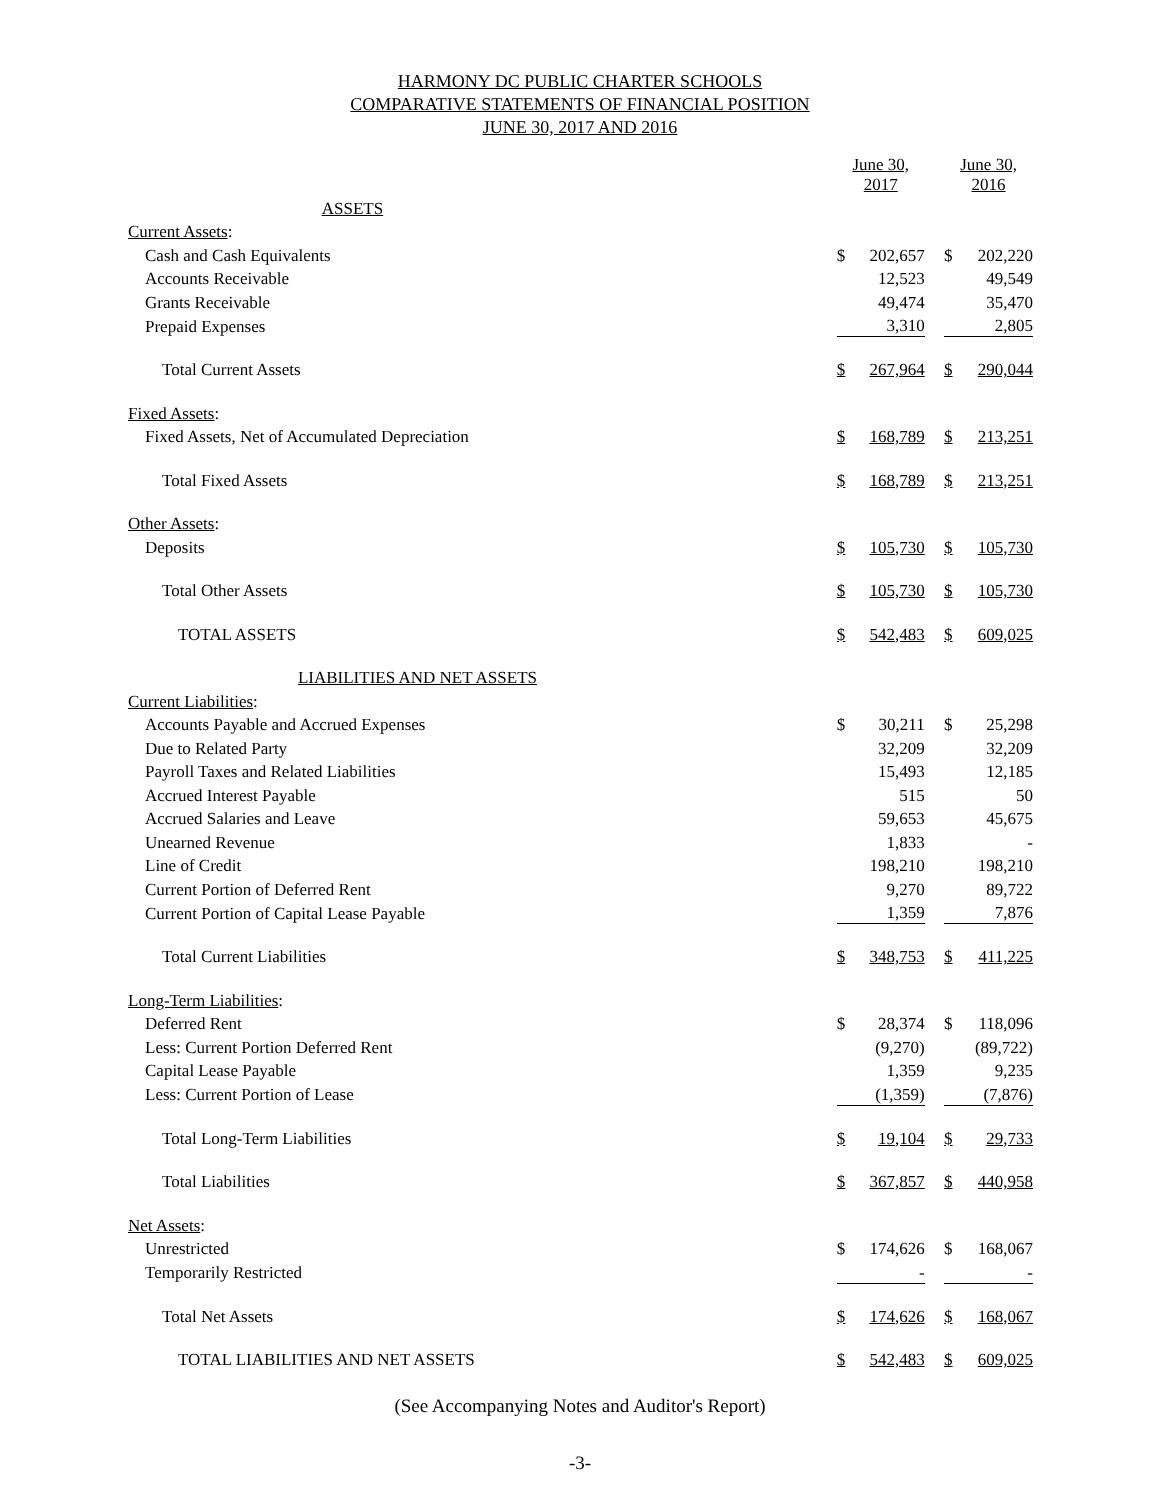HARMONY DC PUBLIC CHARTER SCHOOLS
COMPARATIVE STATEMENTS OF FINANCIAL POSITION
JUNE 30, 2017 AND 2016
| | June 30, 2017 | | | June 30, 2016 | |
| ASSETS | | | | | |
| Current Assets : | | | | | |
| Cash and Cash Equivalents | $ | 202,657 | | $ | 202,220 |
| Accounts Receivable | | 12,523 | | | 49,549 |
| Grants Receivable | | 49,474 | | | 35,470 |
| Prepaid Expenses | | 3,310 | | | 2,805 |
| Total Current Assets | $ | 267,964 | | $ | 290,044 |
| Fixed Assets : | | | | | |
| Fixed Assets, Net of Accumulated Depreciation | $ | 168,789 | | $ | 213,251 |
| Total Fixed Assets | $ | 168,789 | | $ | 213,251 |
| Other Assets : | | | | | |
| Deposits | $ | 105,730 | | $ | 105,730 |
| Total Other Assets | $ | 105,730 | | $ | 105,730 |
| TOTAL ASSETS | $ | 542,483 | | $ | 609,025 |
| LIABILITIES AND NET ASSETS | | | | | |
| Current Liabilities : | | | | | |
| Accounts Payable and Accrued Expenses | $ | 30,211 | | $ | 25,298 |
| Due to Related Party | | 32,209 | | | 32,209 |
| Payroll Taxes and Related Liabilities | | 15,493 | | | 12,185 |
| Accrued Interest Payable | | 515 | | | 50 |
| Accrued Salaries and Leave | | 59,653 | | | 45,675 |
| Unearned Revenue | | 1,833 | | | - |
| Line of Credit | | 198,210 | | | 198,210 |
| Current Portion of Deferred Rent | | 9,270 | | | 89,722 |
| Current Portion of Capital Lease Payable | | 1,359 | | | 7,876 |
| Total Current Liabilities | $ | 348,753 | | $ | 411,225 |
| Long-Term Liabilities : | | | | | |
| Deferred Rent | $ | 28,374 | | $ | 118,096 |
| Less: Current Portion Deferred Rent | | (9,270) | | | (89,722) |
| Capital Lease Payable | | 1,359 | | | 9,235 |
| Less: Current Portion of Lease | | (1,359) | | | (7,876) |
| Total Long-Term Liabilities | $ | 19,104 | | $ | 29,733 |
| Total Liabilities | $ | 367,857 | | $ | 440,958 |
| Net Assets : | | | | | |
| Unrestricted | $ | 174,626 | | $ | 168,067 |
| Temporarily Restricted | | - | | | - |
| Total Net Assets | $ | 174,626 | | $ | 168,067 |
| TOTAL LIABILITIES AND NET ASSETS | $ | 542,483 | | $ | 609,025 |
(See Accompanying Notes and Auditor's Report)
-3-